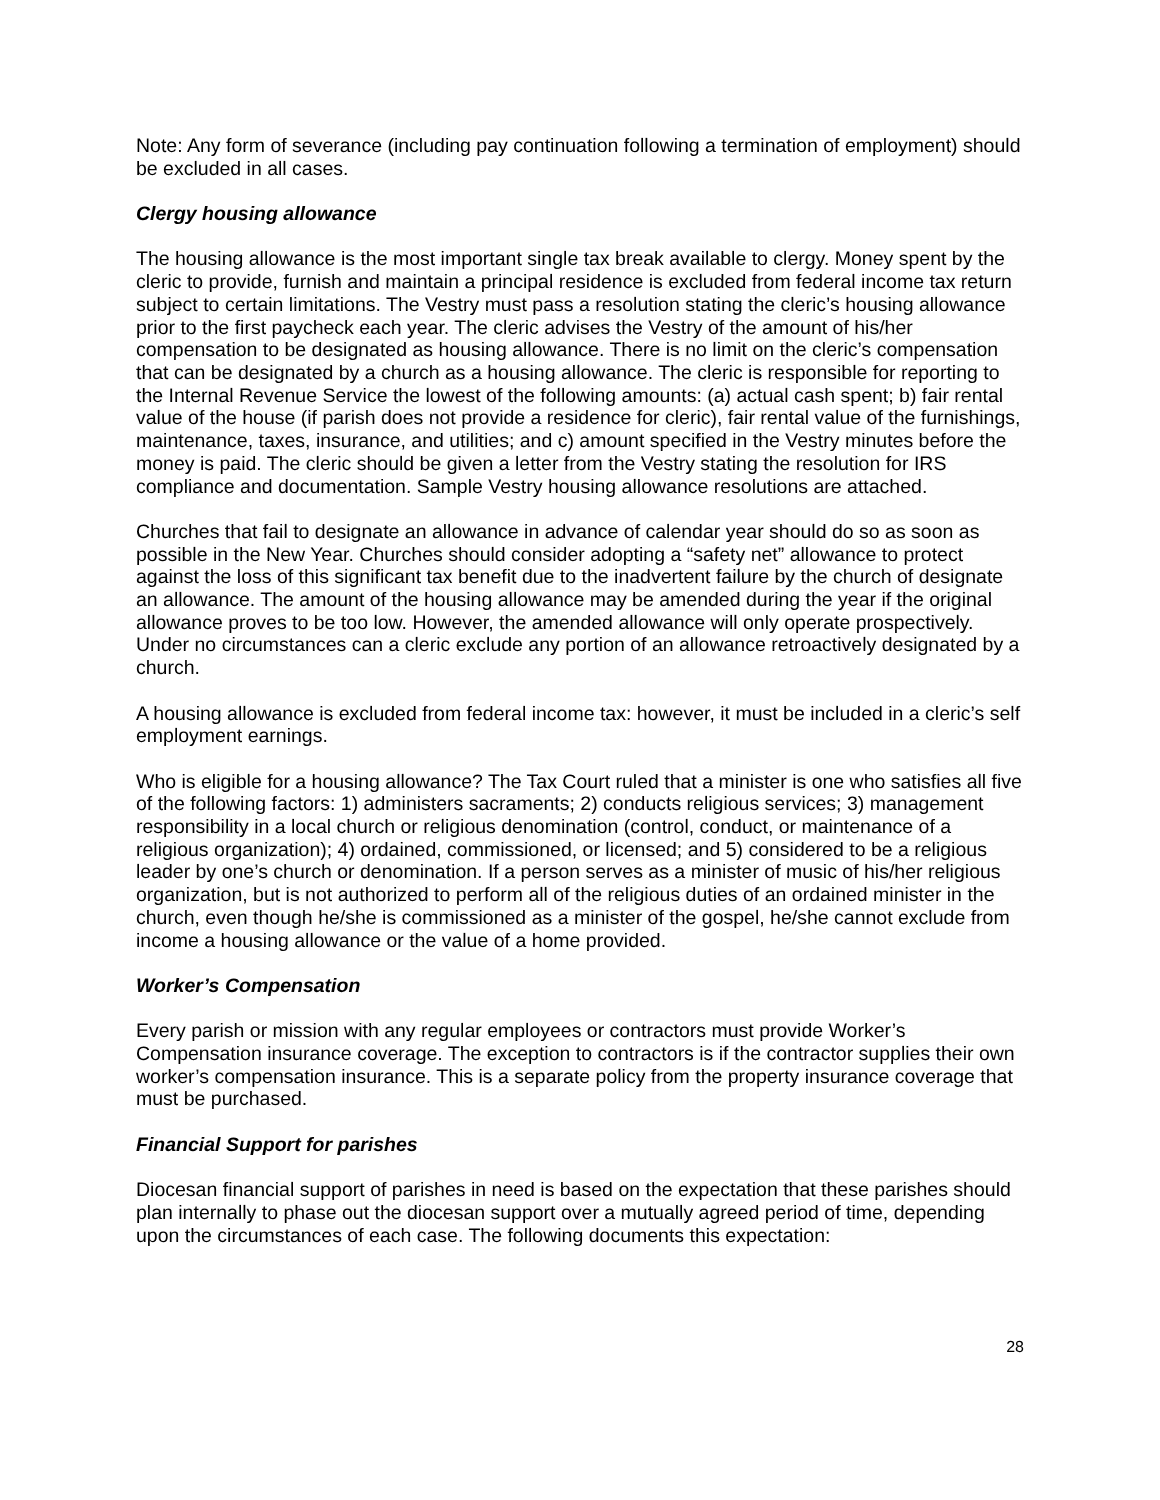Note: Any form of severance (including pay continuation following a termination of employment) should be excluded in all cases.
Clergy housing allowance
The housing allowance is the most important single tax break available to clergy. Money spent by the cleric to provide, furnish and maintain a principal residence is excluded from federal income tax return subject to certain limitations. The Vestry must pass a resolution stating the cleric’s housing allowance prior to the first paycheck each year. The cleric advises the Vestry of the amount of his/her compensation to be designated as housing allowance. There is no limit on the cleric’s compensation that can be designated by a church as a housing allowance. The cleric is responsible for reporting to the Internal Revenue Service the lowest of the following amounts: (a) actual cash spent; b) fair rental value of the house (if parish does not provide a residence for cleric), fair rental value of the furnishings, maintenance, taxes, insurance, and utilities; and c) amount specified in the Vestry minutes before the money is paid. The cleric should be given a letter from the Vestry stating the resolution for IRS compliance and documentation. Sample Vestry housing allowance resolutions are attached.
Churches that fail to designate an allowance in advance of calendar year should do so as soon as possible in the New Year. Churches should consider adopting a “safety net” allowance to protect against the loss of this significant tax benefit due to the inadvertent failure by the church of designate an allowance. The amount of the housing allowance may be amended during the year if the original allowance proves to be too low. However, the amended allowance will only operate prospectively. Under no circumstances can a cleric exclude any portion of an allowance retroactively designated by a church.
A housing allowance is excluded from federal income tax: however, it must be included in a cleric’s self employment earnings.
Who is eligible for a housing allowance? The Tax Court ruled that a minister is one who satisfies all five of the following factors: 1) administers sacraments; 2) conducts religious services; 3) management responsibility in a local church or religious denomination (control, conduct, or maintenance of a religious organization); 4) ordained, commissioned, or licensed; and 5) considered to be a religious leader by one’s church or denomination. If a person serves as a minister of music of his/her religious organization, but is not authorized to perform all of the religious duties of an ordained minister in the church, even though he/she is commissioned as a minister of the gospel, he/she cannot exclude from income a housing allowance or the value of a home provided.
Worker’s Compensation
Every parish or mission with any regular employees or contractors must provide Worker’s Compensation insurance coverage. The exception to contractors is if the contractor supplies their own worker’s compensation insurance. This is a separate policy from the property insurance coverage that must be purchased.
Financial Support for parishes
Diocesan financial support of parishes in need is based on the expectation that these parishes should plan internally to phase out the diocesan support over a mutually agreed period of time, depending upon the circumstances of each case. The following documents this expectation:
28